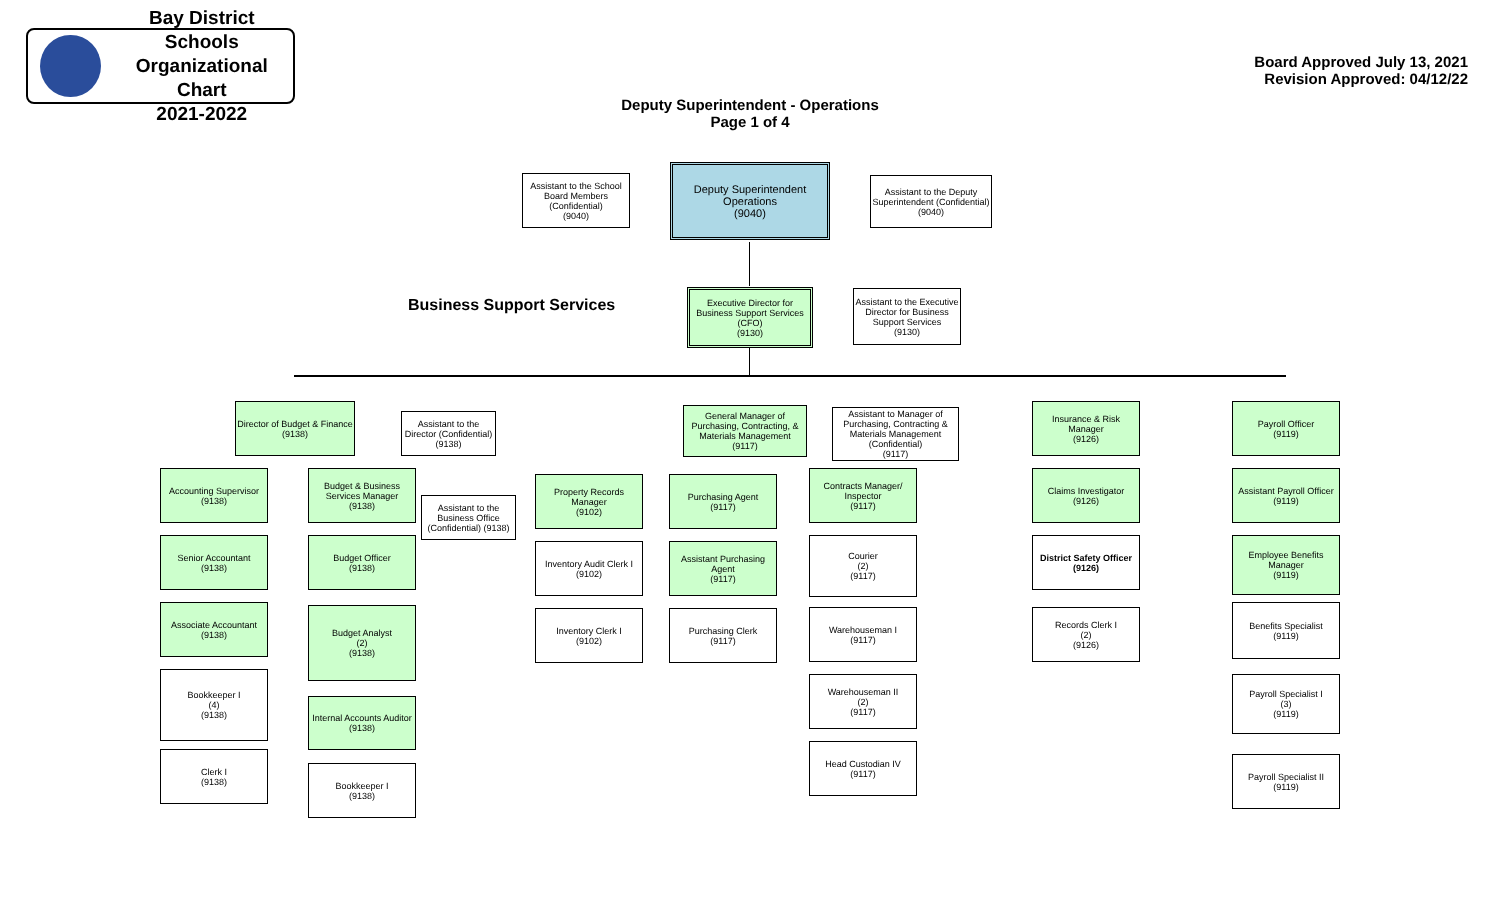Bay District Schools
Organizational Chart
2021-2022
Board Approved July 13, 2021
Revision Approved: 04/12/22
Deputy Superintendent - Operations
Page 1 of 4
Business Support Services
Assistant to the School Board Members (Confidential)
(9040)
Deputy Superintendent Operations
(9040)
Assistant to the Deputy Superintendent (Confidential)
(9040)
Executive Director for Business Support Services (CFO)
(9130)
Assistant to the Executive Director for Business Support Services
(9130)
Director of Budget & Finance
(9138)
Assistant to the Director (Confidential) (9138)
Accounting Supervisor
(9138)
Senior Accountant
(9138)
Associate Accountant
(9138)
Bookkeeper I
(4)
(9138)
Clerk I
(9138)
Budget & Business Services Manager
(9138)
Assistant to the Business Office (Confidential) (9138)
Budget Officer
(9138)
Budget Analyst
(2)
(9138)
Internal Accounts Auditor
(9138)
Bookkeeper I
(9138)
General Manager of Purchasing, Contracting, & Materials Management
(9117)
Assistant to Manager of Purchasing, Contracting & Materials Management (Confidential)
(9117)
Property Records Manager
(9102)
Inventory Audit Clerk I
(9102)
Inventory Clerk I
(9102)
Purchasing Agent
(9117)
Assistant Purchasing Agent
(9117)
Purchasing Clerk
(9117)
Contracts Manager/ Inspector
(9117)
Courier
(2)
(9117)
Warehouseman I
(9117)
Warehouseman II
(2)
(9117)
Head Custodian IV
(9117)
Insurance & Risk Manager
(9126)
Claims Investigator
(9126)
District Safety Officer
(9126)
Records Clerk I
(2)
(9126)
Payroll Officer
(9119)
Assistant Payroll Officer
(9119)
Employee Benefits Manager
(9119)
Benefits Specialist
(9119)
Payroll Specialist I
(3)
(9119)
Payroll Specialist II
(9119)